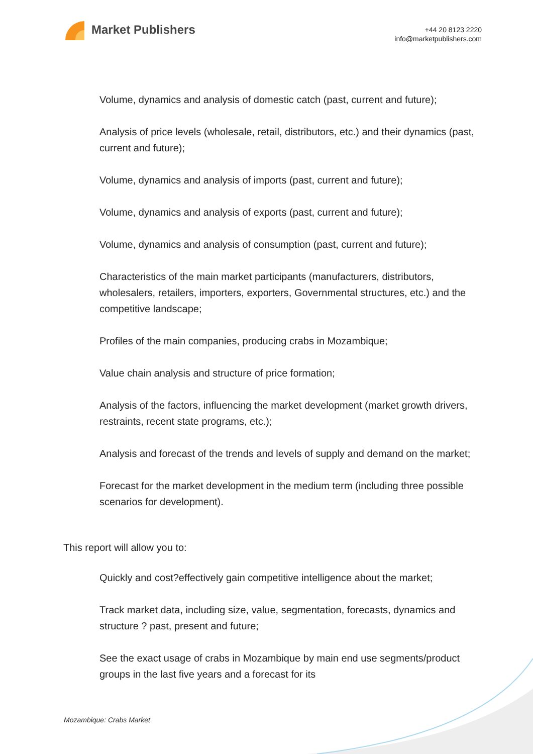Market Publishers
+44 20 8123 2220
info@marketpublishers.com
Volume, dynamics and analysis of domestic catch (past, current and future);
Analysis of price levels (wholesale, retail, distributors, etc.) and their dynamics (past, current and future);
Volume, dynamics and analysis of imports (past, current and future);
Volume, dynamics and analysis of exports (past, current and future);
Volume, dynamics and analysis of consumption (past, current and future);
Characteristics of the main market participants (manufacturers, distributors, wholesalers, retailers, importers, exporters, Governmental structures, etc.) and the competitive landscape;
Profiles of the main companies, producing crabs in Mozambique;
Value chain analysis and structure of price formation;
Analysis of the factors, influencing the market development (market growth drivers, restraints, recent state programs, etc.);
Analysis and forecast of the trends and levels of supply and demand on the market;
Forecast for the market development in the medium term (including three possible scenarios for development).
This report will allow you to:
Quickly and cost?effectively gain competitive intelligence about the market;
Track market data, including size, value, segmentation, forecasts, dynamics and structure ? past, present and future;
See the exact usage of crabs in Mozambique by main end use segments/product groups in the last five years and a forecast for its
Mozambique: Crabs Market